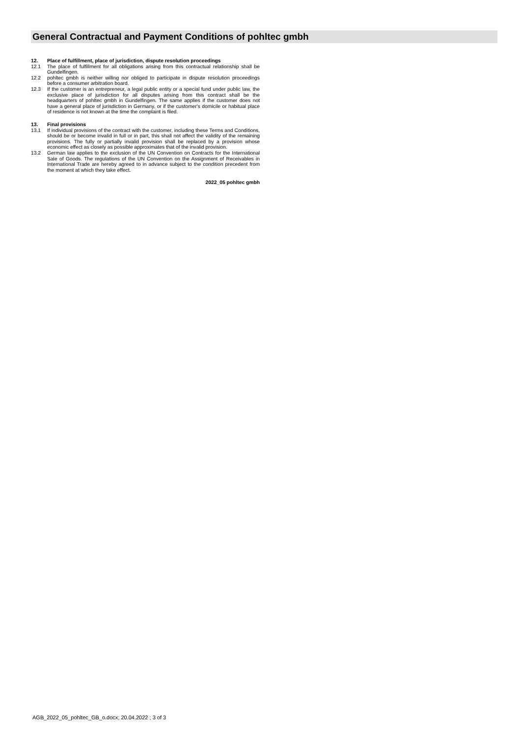General Contractual and Payment Conditions of pohltec gmbh
12. Place of fulfillment, place of jurisdiction, dispute resolution proceedings
12.1 The place of fulfillment for all obligations arising from this contractual relationship shall be Gundelfingen.
12.2 pohltec gmbh is neither willing nor obliged to participate in dispute resolution proceedings before a consumer arbitration board.
12.3 If the customer is an entrepreneur, a legal public entity or a special fund under public law, the exclusive place of jurisdiction for all disputes arising from this contract shall be the headquarters of pohltec gmbh in Gundelfingen. The same applies if the customer does not have a general place of jurisdiction in Germany, or if the customer's domicile or habitual place of residence is not known at the time the complaint is filed.
13. Final provisions
13.1 If individual provisions of the contract with the customer, including these Terms and Conditions, should be or become invalid in full or in part, this shall not affect the validity of the remaining provisions. The fully or partially invalid provision shall be replaced by a provision whose economic effect as closely as possible approximates that of the invalid provision.
13.2 German law applies to the exclusion of the UN Convention on Contracts for the International Sale of Goods. The regulations of the UN Convention on the Assignment of Receivables in International Trade are hereby agreed to in advance subject to the condition precedent from the moment at which they take effect.
2022_05 pohltec gmbh
AGB_2022_05_pohltec_GB_o.docx; 20.04.2022 ; 3 of 3